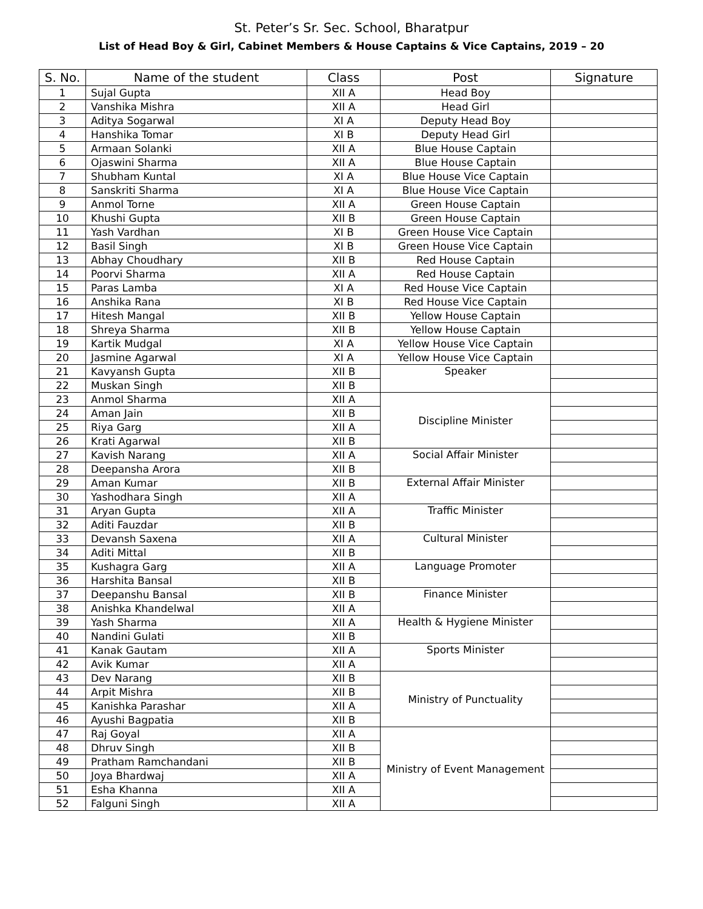St. Peter’s Sr. Sec. School, Bharatpur
List of Head Boy & Girl, Cabinet Members & House Captains & Vice Captains, 2019 – 20
| S. No. | Name of the student | Class | Post | Signature |
| --- | --- | --- | --- | --- |
| 1 | Sujal Gupta | XII A | Head Boy | |
| 2 | Vanshika Mishra | XII A | Head Girl | |
| 3 | Aditya Sogarwal | XI A | Deputy Head Boy | |
| 4 | Hanshika Tomar | XI B | Deputy Head Girl | |
| 5 | Armaan Solanki | XII A | Blue House Captain | |
| 6 | Ojaswini Sharma | XII A | Blue House Captain | |
| 7 | Shubham Kuntal | XI A | Blue House Vice Captain | |
| 8 | Sanskriti Sharma | XI A | Blue House Vice Captain | |
| 9 | Anmol Torne | XII A | Green House Captain | |
| 10 | Khushi Gupta | XII B | Green House Captain | |
| 11 | Yash Vardhan | XI B | Green House Vice Captain | |
| 12 | Basil Singh | XI B | Green House Vice Captain | |
| 13 | Abhay Choudhary | XII B | Red House Captain | |
| 14 | Poorvi Sharma | XII A | Red House Captain | |
| 15 | Paras Lamba | XI A | Red House Vice Captain | |
| 16 | Anshika Rana | XI B | Red House Vice Captain | |
| 17 | Hitesh Mangal | XII B | Yellow House Captain | |
| 18 | Shreya Sharma | XII B | Yellow House Captain | |
| 19 | Kartik Mudgal | XI A | Yellow House Vice Captain | |
| 20 | Jasmine Agarwal | XI A | Yellow House Vice Captain | |
| 21 | Kavyansh Gupta | XII B | Speaker | |
| 22 | Muskan Singh | XII B | | |
| 23 | Anmol Sharma | XII A | Discipline Minister | |
| 24 | Aman Jain | XII B | | |
| 25 | Riya Garg | XII A | | |
| 26 | Krati Agarwal | XII B | | |
| 27 | Kavish Narang | XII A | Social Affair Minister | |
| 28 | Deepansha Arora | XII B | | |
| 29 | Aman Kumar | XII B | External Affair Minister | |
| 30 | Yashodhara Singh | XII A | | |
| 31 | Aryan Gupta | XII A | Traffic Minister | |
| 32 | Aditi Fauzdar | XII B | | |
| 33 | Devansh Saxena | XII A | Cultural Minister | |
| 34 | Aditi Mittal | XII B | | |
| 35 | Kushagra Garg | XII A | Language Promoter | |
| 36 | Harshita Bansal | XII B | | |
| 37 | Deepanshu Bansal | XII B | Finance Minister | |
| 38 | Anishka Khandelwal | XII A | | |
| 39 | Yash Sharma | XII A | Health & Hygiene Minister | |
| 40 | Nandini Gulati | XII B | | |
| 41 | Kanak Gautam | XII A | Sports Minister | |
| 42 | Avik Kumar | XII A | | |
| 43 | Dev Narang | XII B | Ministry of Punctuality | |
| 44 | Arpit Mishra | XII B | | |
| 45 | Kanishka Parashar | XII A | | |
| 46 | Ayushi Bagpatia | XII B | | |
| 47 | Raj Goyal | XII A | Ministry of Event Management | |
| 48 | Dhruv Singh | XII B | | |
| 49 | Pratham Ramchandani | XII B | | |
| 50 | Joya Bhardwaj | XII A | | |
| 51 | Esha Khanna | XII A | | |
| 52 | Falguni Singh | XII A | | |